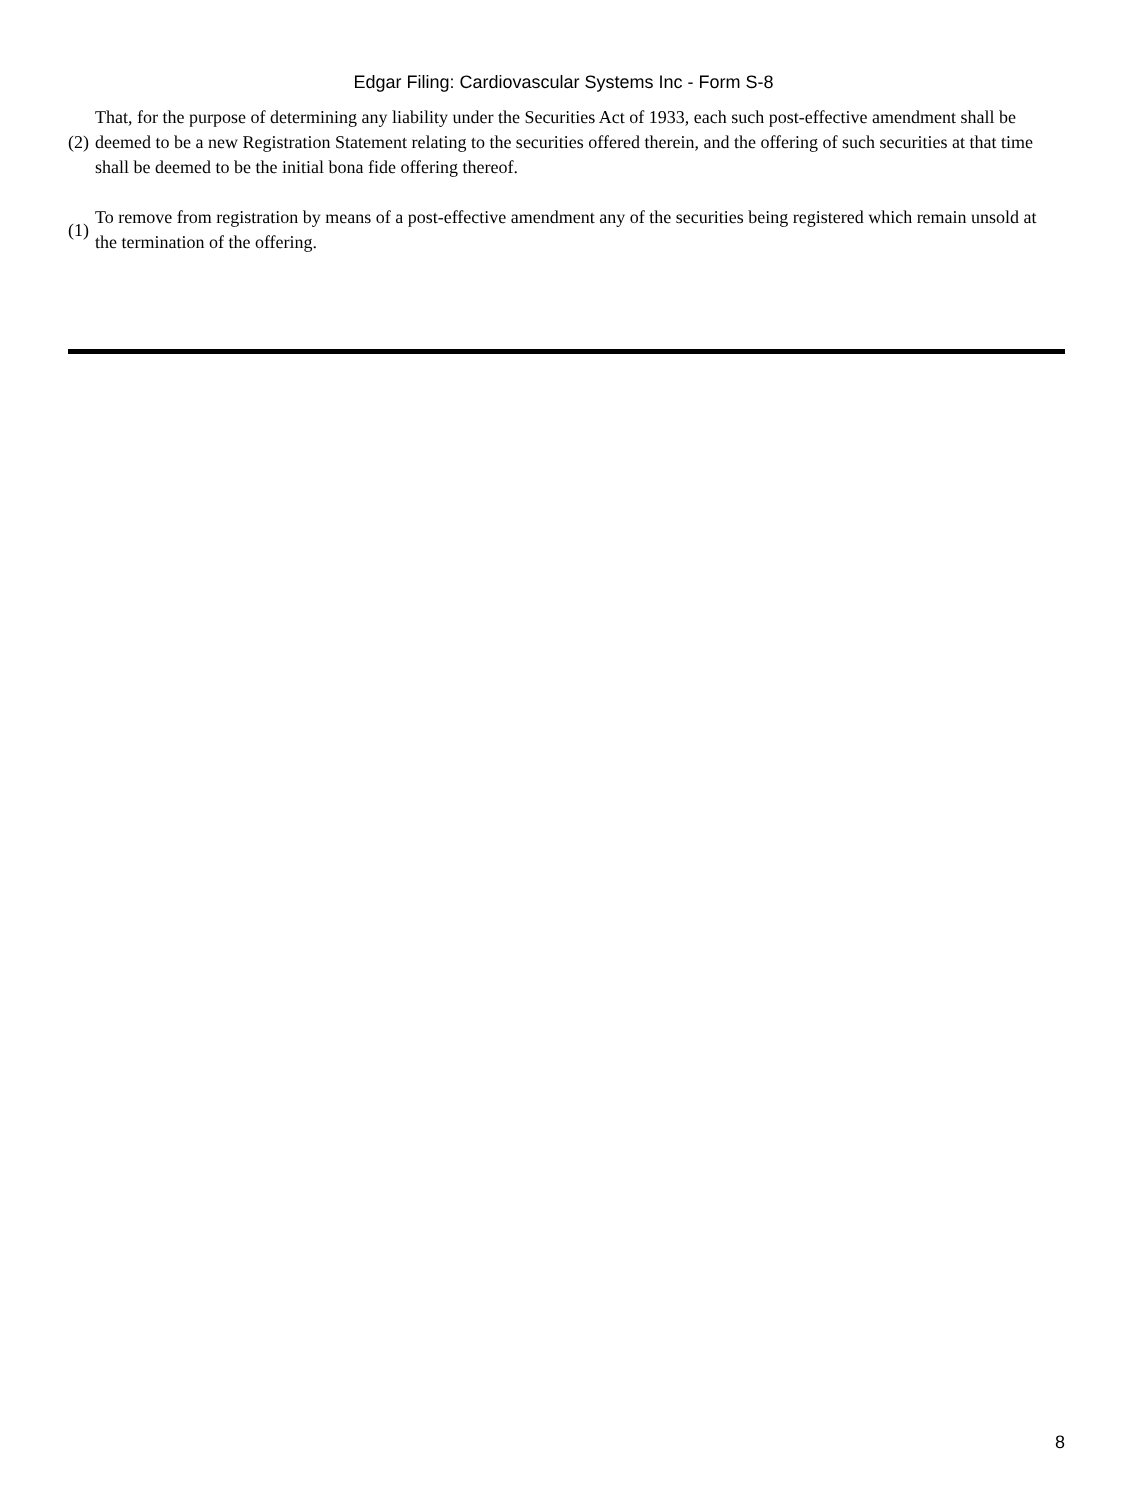Edgar Filing: Cardiovascular Systems Inc - Form S-8
(2) That, for the purpose of determining any liability under the Securities Act of 1933, each such post-effective amendment shall be deemed to be a new Registration Statement relating to the securities offered therein, and the offering of such securities at that time shall be deemed to be the initial bona fide offering thereof.
(1) To remove from registration by means of a post-effective amendment any of the securities being registered which remain unsold at the termination of the offering.
8